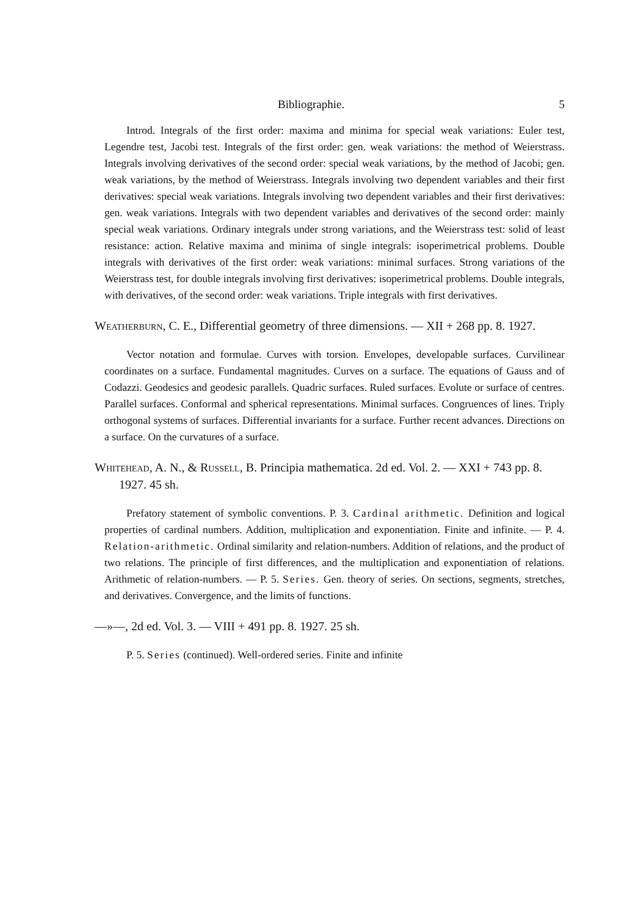Bibliographie. 5
Introd. Integrals of the first order: maxima and minima for special weak variations: Euler test, Legendre test, Jacobi test. Integrals of the first order: gen. weak variations: the method of Weierstrass. Integrals involving derivatives of the second order: special weak variations, by the method of Jacobi; gen. weak variations, by the method of Weierstrass. Integrals involving two dependent variables and their first derivatives: special weak variations. Integrals involving two dependent variables and their first derivatives: gen. weak variations. Integrals with two dependent variables and derivatives of the second order: mainly special weak variations. Ordinary integrals under strong variations, and the Weierstrass test: solid of least resistance: action. Relative maxima and minima of single integrals: isoperimetrical problems. Double integrals with derivatives of the first order: weak variations: minimal surfaces. Strong variations of the Weierstrass test, for double integrals involving first derivatives: isoperimetrical problems. Double integrals, with derivatives, of the second order: weak variations. Triple integrals with first derivatives.
Weatherburn, C. E., Differential geometry of three dimensions. — XII + 268 pp. 8. 1927.
Vector notation and formulae. Curves with torsion. Envelopes, developable surfaces. Curvilinear coordinates on a surface. Fundamental magnitudes. Curves on a surface. The equations of Gauss and of Codazzi. Geodesics and geodesic parallels. Quadric surfaces. Ruled surfaces. Evolute or surface of centres. Parallel surfaces. Conformal and spherical representations. Minimal surfaces. Congruences of lines. Triply orthogonal systems of surfaces. Differential invariants for a surface. Further recent advances. Directions on a surface. On the curvatures of a surface.
Whitehead, A. N., & Russell, B. Principia mathematica. 2d ed. Vol. 2. — XXI + 743 pp. 8. 1927. 45 sh.
Prefatory statement of symbolic conventions. P. 3. Cardinal arithmetic. Definition and logical properties of cardinal numbers. Addition, multiplication and exponentiation. Finite and infinite. — P. 4. Relation-arithmetic. Ordinal similarity and relation-numbers. Addition of relations, and the product of two relations. The principle of first differences, and the multiplication and exponentiation of relations. Arithmetic of relation-numbers. — P. 5. Series. Gen. theory of series. On sections, segments, stretches, and derivatives. Convergence, and the limits of functions.
—»—, 2d ed. Vol. 3. — VIII + 491 pp. 8. 1927. 25 sh.
P. 5. Series (continued). Well-ordered series. Finite and infinite